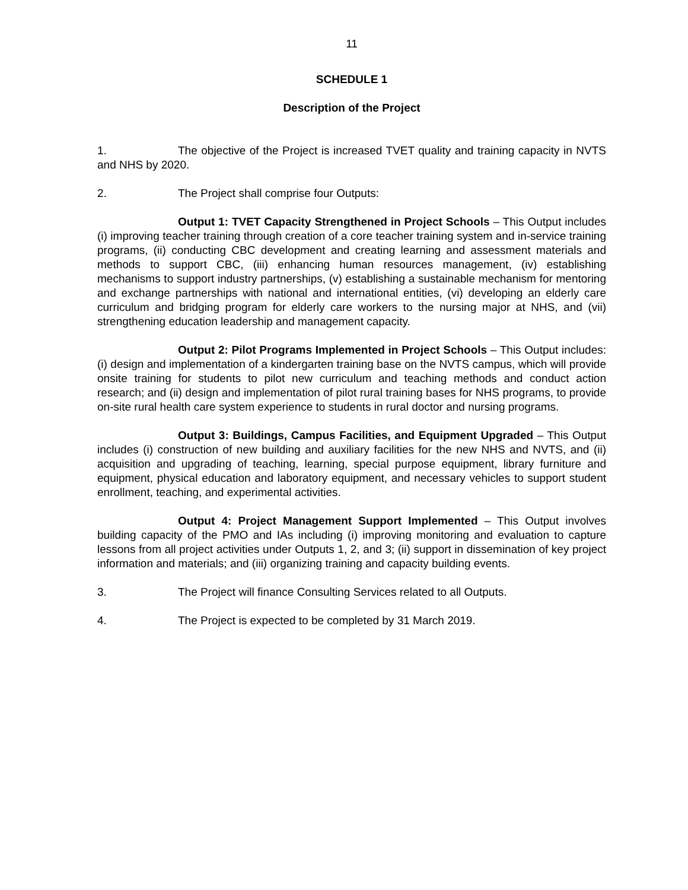11
SCHEDULE 1
Description of the Project
1. The objective of the Project is increased TVET quality and training capacity in NVTS and NHS by 2020.
2. The Project shall comprise four Outputs:
Output 1: TVET Capacity Strengthened in Project Schools – This Output includes (i) improving teacher training through creation of a core teacher training system and in-service training programs, (ii) conducting CBC development and creating learning and assessment materials and methods to support CBC, (iii) enhancing human resources management, (iv) establishing mechanisms to support industry partnerships, (v) establishing a sustainable mechanism for mentoring and exchange partnerships with national and international entities, (vi) developing an elderly care curriculum and bridging program for elderly care workers to the nursing major at NHS, and (vii) strengthening education leadership and management capacity.
Output 2: Pilot Programs Implemented in Project Schools – This Output includes: (i) design and implementation of a kindergarten training base on the NVTS campus, which will provide onsite training for students to pilot new curriculum and teaching methods and conduct action research; and (ii) design and implementation of pilot rural training bases for NHS programs, to provide on-site rural health care system experience to students in rural doctor and nursing programs.
Output 3: Buildings, Campus Facilities, and Equipment Upgraded – This Output includes (i) construction of new building and auxiliary facilities for the new NHS and NVTS, and (ii) acquisition and upgrading of teaching, learning, special purpose equipment, library furniture and equipment, physical education and laboratory equipment, and necessary vehicles to support student enrollment, teaching, and experimental activities.
Output 4: Project Management Support Implemented – This Output involves building capacity of the PMO and IAs including (i) improving monitoring and evaluation to capture lessons from all project activities under Outputs 1, 2, and 3; (ii) support in dissemination of key project information and materials; and (iii) organizing training and capacity building events.
3. The Project will finance Consulting Services related to all Outputs.
4. The Project is expected to be completed by 31 March 2019.